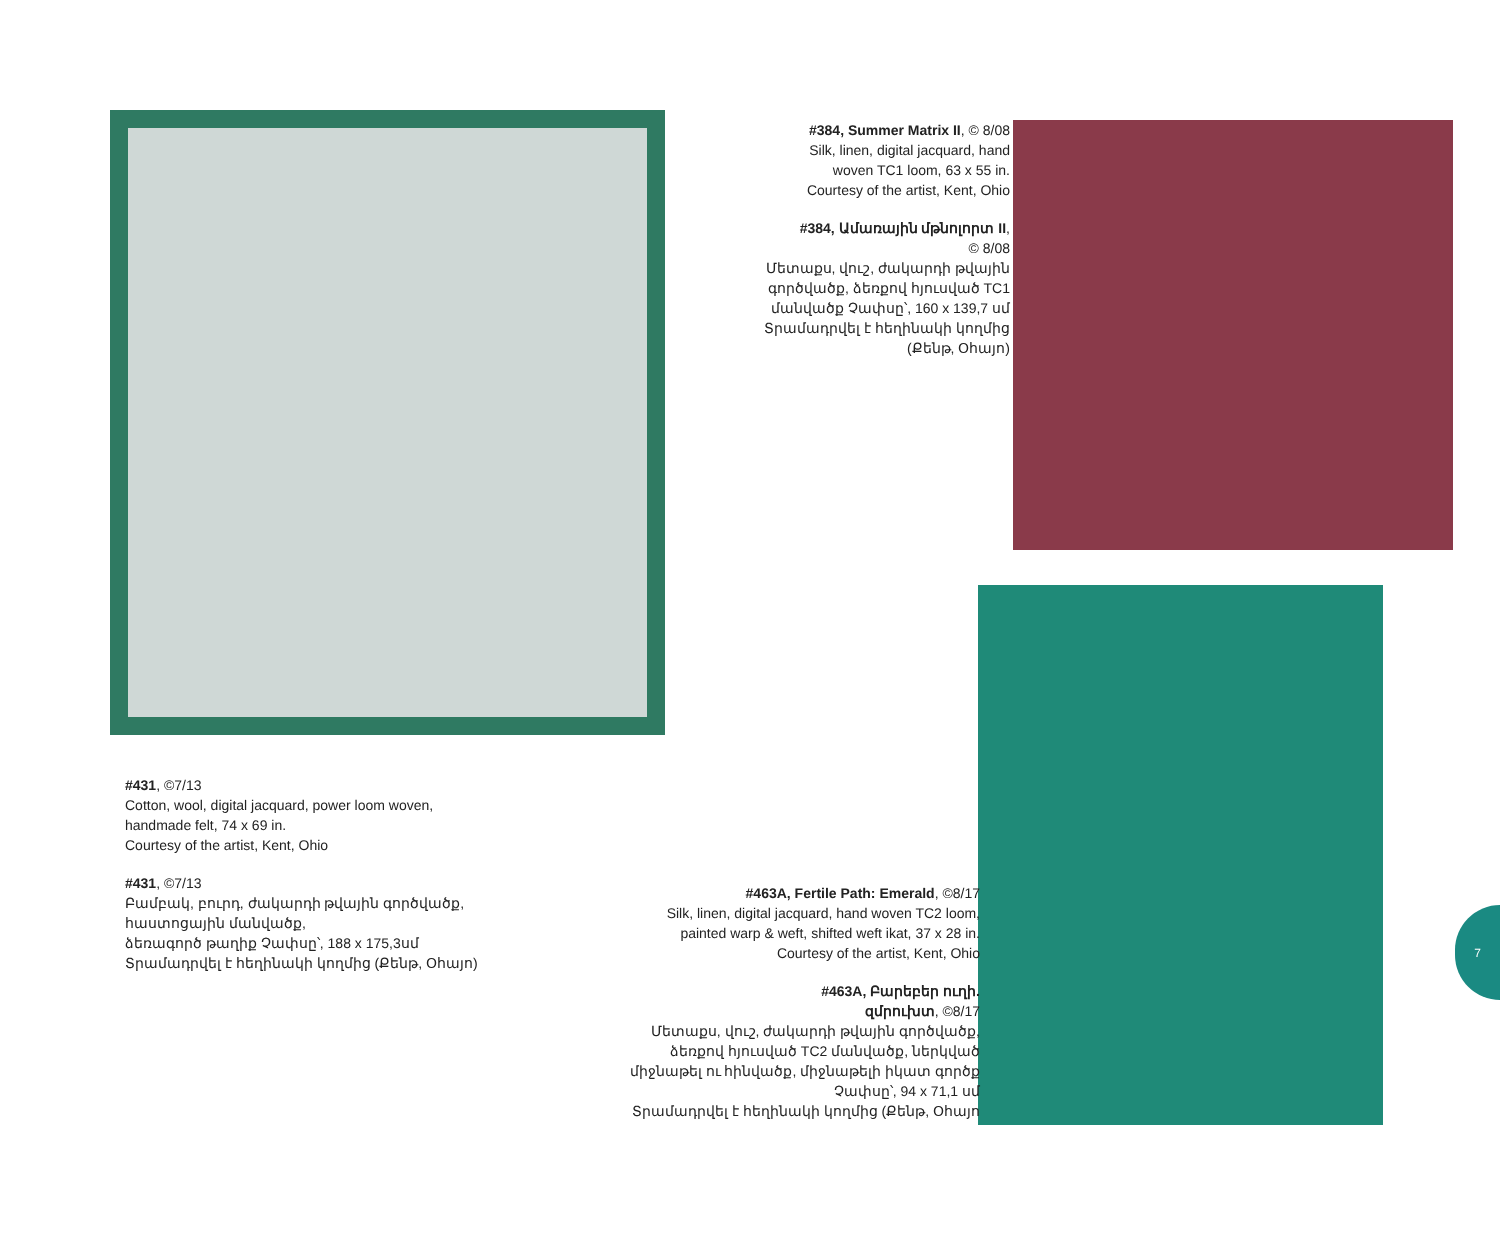#431, ©7/13
Cotton, wool, digital jacquard, power loom woven,
handmade felt, 74 x 69 in.
Courtesy of the artist, Kent, Ohio
#431, ©7/13
Բամբակ, բուրդ, ժակարդի թվային գործվածք,
հաստոցային մանվածք,
ձեռագործ թաղիք Չափսը՝, 188 x 175,3սմ
Տրամադրվել է հեղինակի կողմից (Քենթ, Օհայո)
#384, Summer Matrix II, © 8/08
Silk, linen, digital jacquard, hand
woven TC1 loom, 63 x 55 in.
Courtesy of the artist, Kent, Ohio
#384, Ամառային մթնոլորտ II,
© 8/08
Մետաքս, վուշ, ժակարդի թվային
գործվածք, ձեռքով հյուսված TC1
մանվածք Չափսը՝, 160 x 139,7 սմ
Տրամադրվել է հեղինակի կողմից
(Քենթ, Օհայո)
#463A, Fertile Path: Emerald, ©8/17
Silk, linen, digital jacquard, hand woven TC2 loom,
painted warp & weft, shifted weft ikat, 37 x 28 in.
Courtesy of the artist, Kent, Ohio
#463A, Բարեբեր ուղի.
զմրուխտ, ©8/17
Մետաքս, վուշ, ժակարդի թվային գործվածք,
ձեռքով հյուսված TC2 մանվածք, ներկված
միջնաթել ու հինվածք, միջնաթելի իկատ գործք
Չափսը՝, 94 x 71,1 սմ
Տրամադրվել է հեղինակի կողմից (Քենթ, Օհայո
7